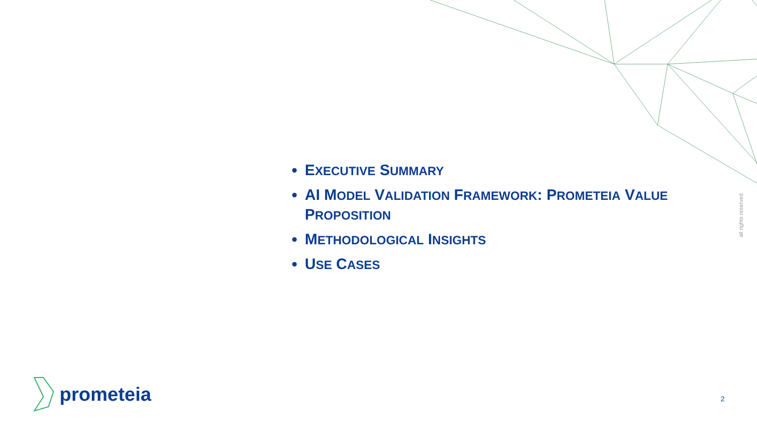EXECUTIVE SUMMARY
AI MODEL VALIDATION FRAMEWORK: PROMETEIA VALUE PROPOSITION
METHODOLOGICAL INSIGHTS
USE CASES
all rights reserved
prometeia
2